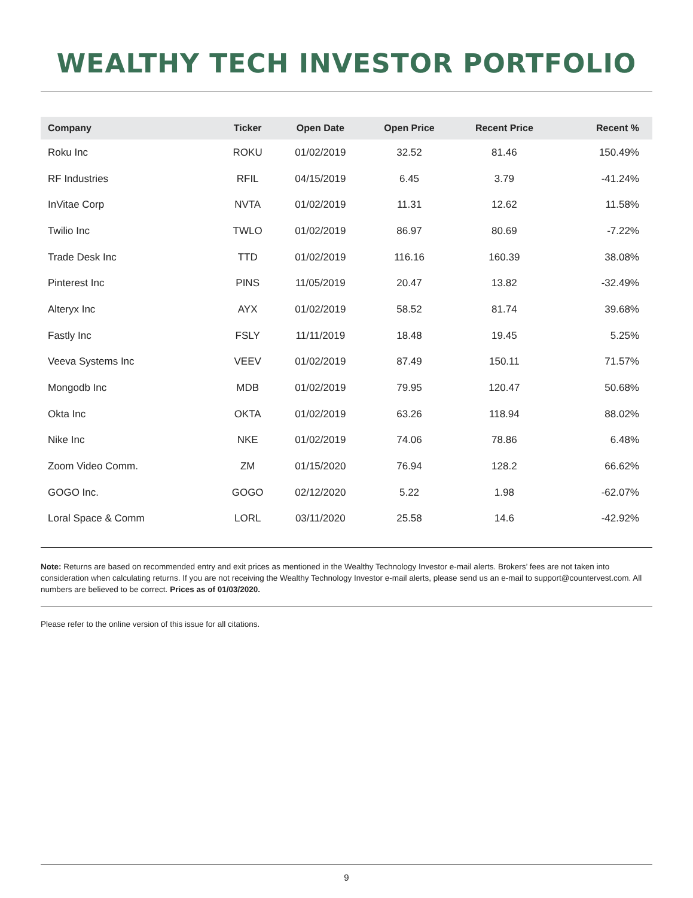WEALTHY TECH INVESTOR PORTFOLIO
| Company | Ticker | Open Date | Open Price | Recent Price | Recent % |
| --- | --- | --- | --- | --- | --- |
| Roku Inc | ROKU | 01/02/2019 | 32.52 | 81.46 | 150.49% |
| RF Industries | RFIL | 04/15/2019 | 6.45 | 3.79 | -41.24% |
| InVitae Corp | NVTA | 01/02/2019 | 11.31 | 12.62 | 11.58% |
| Twilio Inc | TWLO | 01/02/2019 | 86.97 | 80.69 | -7.22% |
| Trade Desk Inc | TTD | 01/02/2019 | 116.16 | 160.39 | 38.08% |
| Pinterest Inc | PINS | 11/05/2019 | 20.47 | 13.82 | -32.49% |
| Alteryx Inc | AYX | 01/02/2019 | 58.52 | 81.74 | 39.68% |
| Fastly Inc | FSLY | 11/11/2019 | 18.48 | 19.45 | 5.25% |
| Veeva Systems Inc | VEEV | 01/02/2019 | 87.49 | 150.11 | 71.57% |
| Mongodb Inc | MDB | 01/02/2019 | 79.95 | 120.47 | 50.68% |
| Okta Inc | OKTA | 01/02/2019 | 63.26 | 118.94 | 88.02% |
| Nike Inc | NKE | 01/02/2019 | 74.06 | 78.86 | 6.48% |
| Zoom Video Comm. | ZM | 01/15/2020 | 76.94 | 128.2 | 66.62% |
| GOGO Inc. | GOGO | 02/12/2020 | 5.22 | 1.98 | -62.07% |
| Loral Space & Comm | LORL | 03/11/2020 | 25.58 | 14.6 | -42.92% |
Note: Returns are based on recommended entry and exit prices as mentioned in the Wealthy Technology Investor e-mail alerts. Brokers’ fees are not taken into consideration when calculating returns. If you are not receiving the Wealthy Technology Investor e-mail alerts, please send us an e-mail to support@countervest.com. All numbers are believed to be correct. Prices as of 01/03/2020.
Please refer to the online version of this issue for all citations.
9